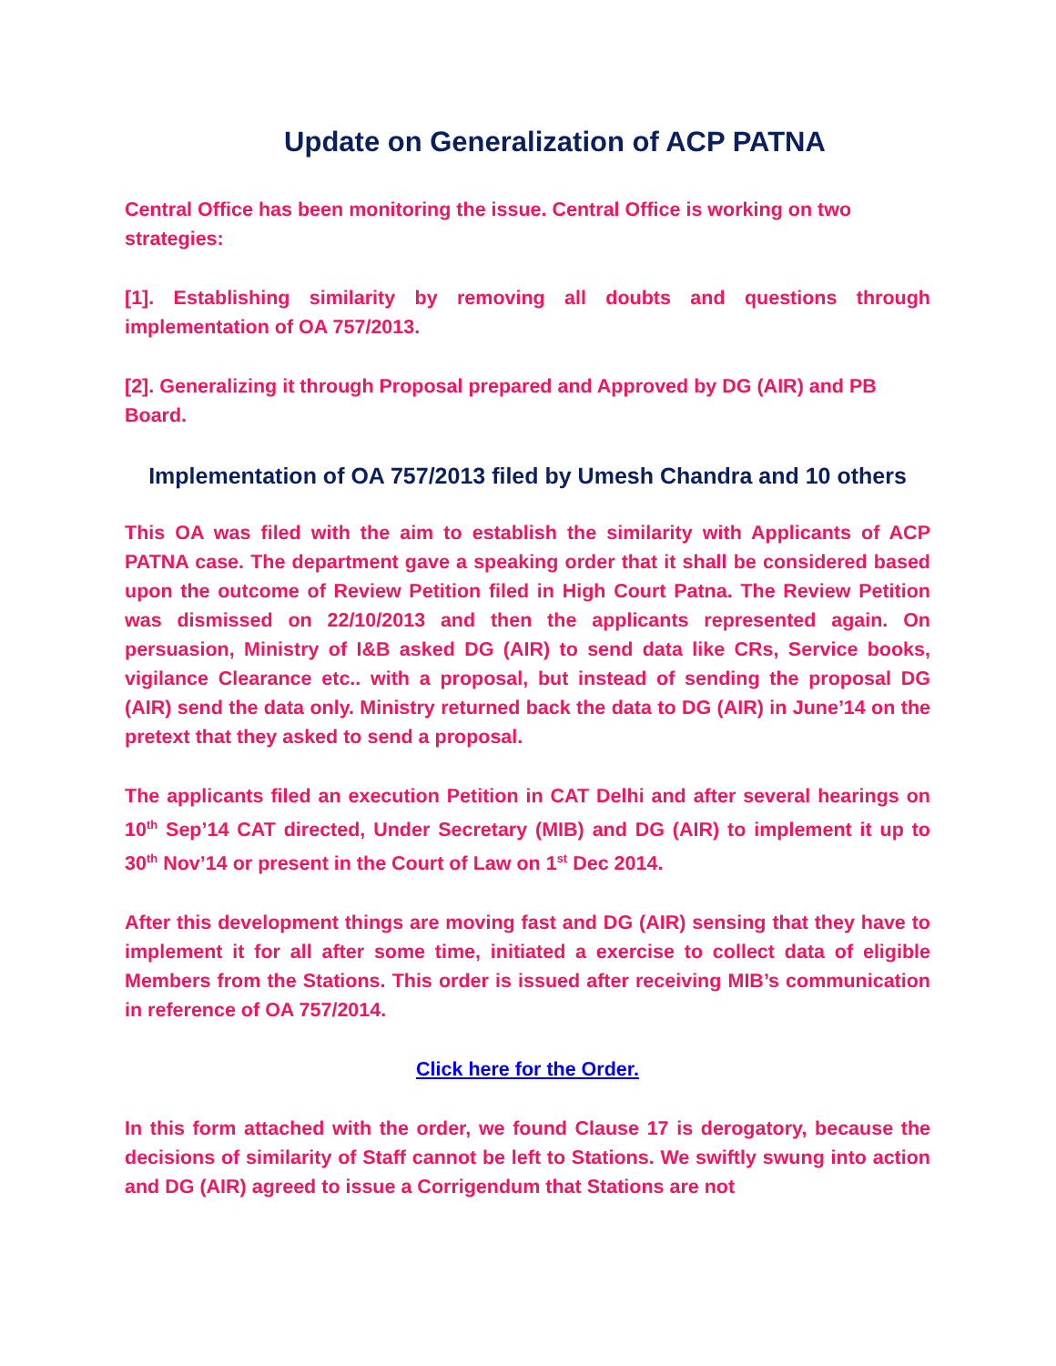Update on Generalization of ACP PATNA
Central Office has been monitoring the issue. Central Office is working on two strategies:
[1]. Establishing similarity by removing all doubts and questions through implementation of OA 757/2013.
[2]. Generalizing it through Proposal prepared and Approved by DG (AIR) and PB Board.
Implementation of OA 757/2013 filed by Umesh Chandra and 10 others
This OA was filed with the aim to establish the similarity with Applicants of ACP PATNA case. The department gave a speaking order that it shall be considered based upon the outcome of Review Petition filed in High Court Patna. The Review Petition was dismissed on 22/10/2013 and then the applicants represented again. On persuasion, Ministry of I&B asked DG (AIR) to send data like CRs, Service books, vigilance Clearance etc.. with a proposal, but instead of sending the proposal DG (AIR) send the data only. Ministry returned back the data to DG (AIR) in June’14 on the pretext that they asked to send a proposal.
The applicants filed an execution Petition in CAT Delhi and after several hearings on 10<sup>th</sup> Sep’14 CAT directed, Under Secretary (MIB) and DG (AIR) to implement it up to 30<sup>th</sup> Nov’14 or present in the Court of Law on 1<sup>st</sup> Dec 2014.
After this development things are moving fast and DG (AIR) sensing that they have to implement it for all after some time, initiated a exercise to collect data of eligible Members from the Stations. This order is issued after receiving MIB’s communication in reference of OA 757/2014.
Click here for the Order.
In this form attached with the order, we found Clause 17 is derogatory, because the decisions of similarity of Staff cannot be left to Stations. We swiftly swung into action and DG (AIR) agreed to issue a Corrigendum that Stations are not